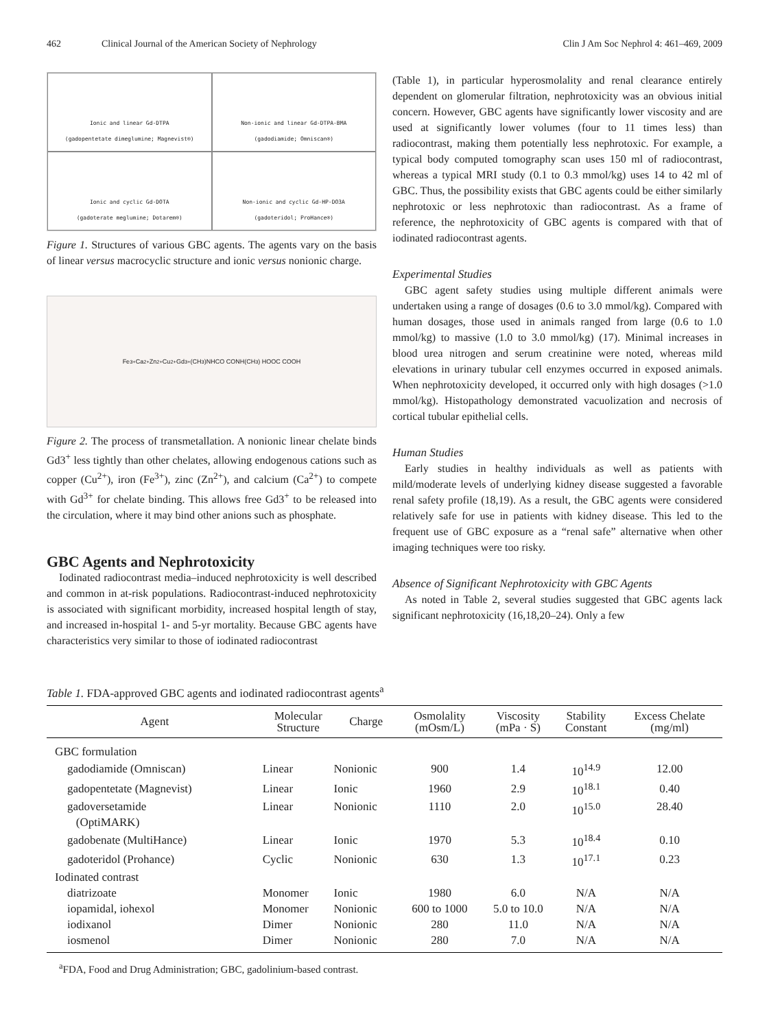462 Clinical Journal of the American Society of Nephrology Clin J Am Soc Nephrol 4: 461–469, 2009
Ionic and linear Gd-DTPA
(gadopentetate dimeglumine; Magnevist®)
Non-ionic and linear Gd-DTPA-BMA
(gadodiamide; Omniscan®)
Ionic and cyclic Gd-DOTA
(gadoterate meglumine; Dotarem®)
Non-ionic and cyclic Gd-HP-DO3A
(gadoteridol; ProHance®)
Figure 1. Structures of various GBC agents. The agents vary on the basis of linear versus macrocyclic structure and ionic versus nonionic charge.
Fe<sup>3+</sup> Ca<sup>2+</sup> Zn<sup>2+</sup> Cu<sup>2+</sup> Gd<sup>3+</sup> (CH<sub>3</sub>)NHCO CONH(CH<sub>3</sub>) HOOC COOH
Figure 2. The process of transmetallation. A nonionic linear chelate binds Gd3<sup>+</sup> less tightly than other chelates, allowing endogenous cations such as copper (Cu<sup>2+</sup>), iron (Fe<sup>3+</sup>), zinc (Zn<sup>2+</sup>), and calcium (Ca<sup>2+</sup>) to compete with Gd<sup>3+</sup> for chelate binding. This allows free Gd3<sup>+</sup> to be released into the circulation, where it may bind other anions such as phosphate.
GBC Agents and Nephrotoxicity
Iodinated radiocontrast media–induced nephrotoxicity is well described and common in at-risk populations. Radiocontrast-induced nephrotoxicity is associated with significant morbidity, increased hospital length of stay, and increased in-hospital 1- and 5-yr mortality. Because GBC agents have characteristics very similar to those of iodinated radiocontrast
(Table 1), in particular hyperosmolality and renal clearance entirely dependent on glomerular filtration, nephrotoxicity was an obvious initial concern. However, GBC agents have significantly lower viscosity and are used at significantly lower volumes (four to 11 times less) than radiocontrast, making them potentially less nephrotoxic. For example, a typical body computed tomography scan uses 150 ml of radiocontrast, whereas a typical MRI study (0.1 to 0.3 mmol/kg) uses 14 to 42 ml of GBC. Thus, the possibility exists that GBC agents could be either similarly nephrotoxic or less nephrotoxic than radiocontrast. As a frame of reference, the nephrotoxicity of GBC agents is compared with that of iodinated radiocontrast agents.
Experimental Studies
GBC agent safety studies using multiple different animals were undertaken using a range of dosages (0.6 to 3.0 mmol/kg). Compared with human dosages, those used in animals ranged from large (0.6 to 1.0 mmol/kg) to massive (1.0 to 3.0 mmol/kg) (17). Minimal increases in blood urea nitrogen and serum creatinine were noted, whereas mild elevations in urinary tubular cell enzymes occurred in exposed animals. When nephrotoxicity developed, it occurred only with high dosages (>1.0 mmol/kg). Histopathology demonstrated vacuolization and necrosis of cortical tubular epithelial cells.
Human Studies
Early studies in healthy individuals as well as patients with mild/moderate levels of underlying kidney disease suggested a favorable renal safety profile (18,19). As a result, the GBC agents were considered relatively safe for use in patients with kidney disease. This led to the frequent use of GBC exposure as a “renal safe” alternative when other imaging techniques were too risky.
Absence of Significant Nephrotoxicity with GBC Agents
As noted in Table 2, several studies suggested that GBC agents lack significant nephrotoxicity (16,18,20–24). Only a few
Table 1. FDA-approved GBC agents and iodinated radiocontrast agents<sup>a</sup>
| Agent | Molecular Structure | Charge | Osmolality (mOsm/L) | Viscosity (mPa · S) | Stability Constant | Excess Chelate (mg/ml) |
| --- | --- | --- | --- | --- | --- | --- |
| GBC formulation | | | | | | |
| gadodiamide (Omniscan) | Linear | Nonionic | 900 | 1.4 | 10<sup>14.9</sup> | 12.00 |
| gadopentetate (Magnevist) | Linear | Ionic | 1960 | 2.9 | 10<sup>18.1</sup> | 0.40 |
| gadoversetamide (OptiMARK) | Linear | Nonionic | 1110 | 2.0 | 10<sup>15.0</sup> | 28.40 |
| gadobenate (MultiHance) | Linear | Ionic | 1970 | 5.3 | 10<sup>18.4</sup> | 0.10 |
| gadoteridol (Prohance) | Cyclic | Nonionic | 630 | 1.3 | 10<sup>17.1</sup> | 0.23 |
| Iodinated contrast | | | | | | |
| diatrizoate | Monomer | Ionic | 1980 | 6.0 | N/A | N/A |
| iopamidal, iohexol | Monomer | Nonionic | 600 to 1000 | 5.0 to 10.0 | N/A | N/A |
| iodixanol | Dimer | Nonionic | 280 | 11.0 | N/A | N/A |
| iosmenol | Dimer | Nonionic | 280 | 7.0 | N/A | N/A |
<sup>a</sup> FDA, Food and Drug Administration; GBC, gadolinium-based contrast.